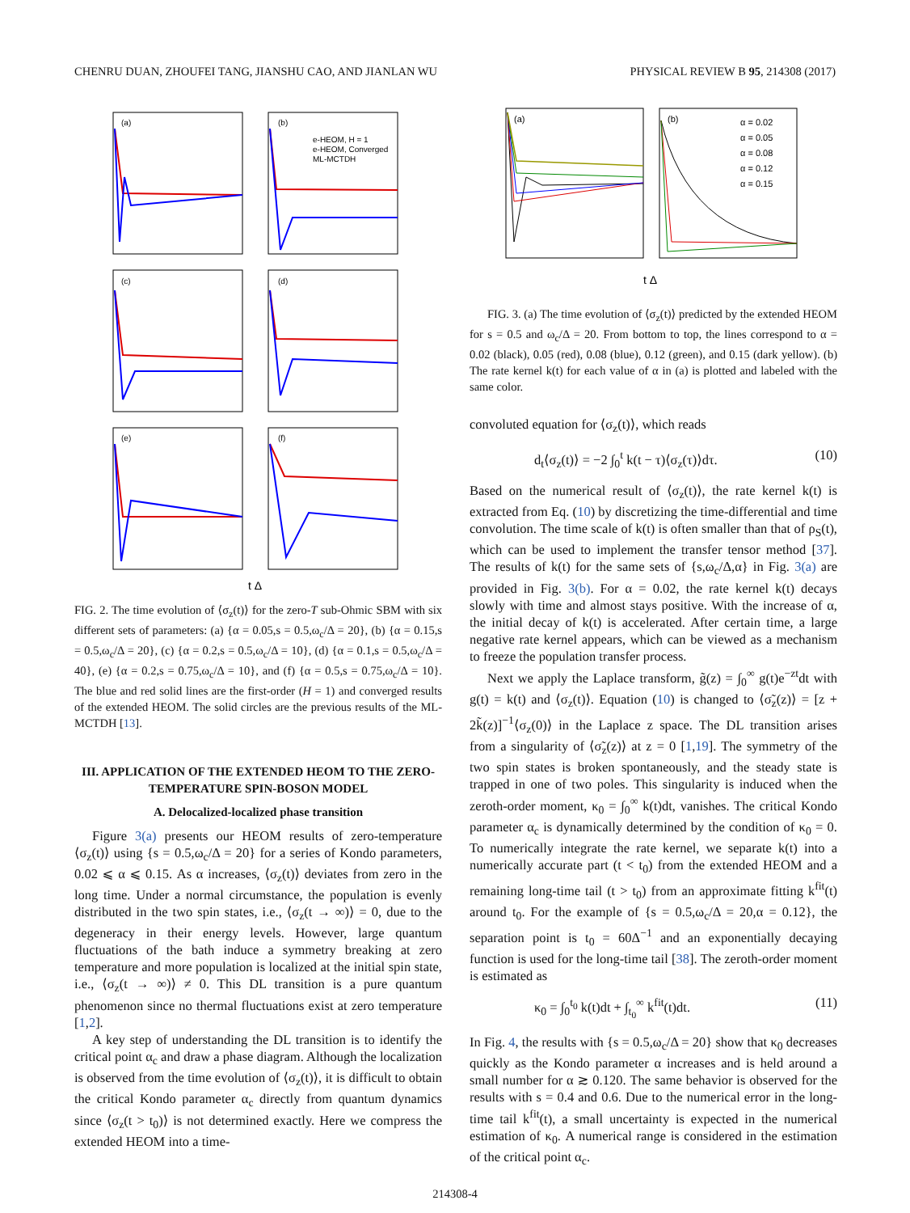CHENRU DUAN, ZHOUFEI TANG, JIANSHU CAO, AND JIANLAN WU PHYSICAL REVIEW B 95, 214308 (2017)
(a)
(b)
(c)
(d)
(e)
(f)
e-HEOM, H = 1
e-HEOM, Converged
ML-MCTDH
t Δ
FIG. 2. The time evolution of ⟨σ<sub>z</sub>(t)⟩ for the zero-T sub-Ohmic SBM with six different sets of parameters: (a) {α = 0.05,s = 0.5,ω<sub>c</sub>/Δ = 20}, (b) {α = 0.15,s = 0.5,ω<sub>c</sub>/Δ = 20}, (c) {α = 0.2,s = 0.5,ω<sub>c</sub>/Δ = 10}, (d) {α = 0.1,s = 0.5,ω<sub>c</sub>/Δ = 40}, (e) {α = 0.2,s = 0.75,ω<sub>c</sub>/Δ = 10}, and (f) {α = 0.5,s = 0.75,ω<sub>c</sub>/Δ = 10}. The blue and red solid lines are the first-order (H = 1) and converged results of the extended HEOM. The solid circles are the previous results of the ML-MCTDH [13].
III. APPLICATION OF THE EXTENDED HEOM TO THE ZERO-TEMPERATURE SPIN-BOSON MODEL
A. Delocalized-localized phase transition
Figure 3(a) presents our HEOM results of zero-temperature ⟨σ<sub>z</sub>(t)⟩ using {s = 0.5,ω<sub>c</sub>/Δ = 20} for a series of Kondo parameters, 0.02 ⩽ α ⩽ 0.15. As α increases, ⟨σ<sub>z</sub>(t)⟩ deviates from zero in the long time. Under a normal circumstance, the population is evenly distributed in the two spin states, i.e., ⟨σ<sub>z</sub>(t → ∞)⟩ = 0, due to the degeneracy in their energy levels. However, large quantum fluctuations of the bath induce a symmetry breaking at zero temperature and more population is localized at the initial spin state, i.e., ⟨σ<sub>z</sub>(t → ∞)⟩ ≠ 0. This DL transition is a pure quantum phenomenon since no thermal fluctuations exist at zero temperature [1,2].
A key step of understanding the DL transition is to identify the critical point α<sub>c</sub> and draw a phase diagram. Although the localization is observed from the time evolution of ⟨σ<sub>z</sub>(t)⟩, it is difficult to obtain the critical Kondo parameter α<sub>c</sub> directly from quantum dynamics since ⟨σ<sub>z</sub>(t > t<sub>0</sub>)⟩ is not determined exactly. Here we compress the extended HEOM into a time-
(a)
(b)
α = 0.02
α = 0.05
α = 0.08
α = 0.12
α = 0.15
t Δ
FIG. 3. (a) The time evolution of ⟨σ<sub>z</sub>(t)⟩ predicted by the extended HEOM for s = 0.5 and ω<sub>c</sub>/Δ = 20. From bottom to top, the lines correspond to α = 0.02 (black), 0.05 (red), 0.08 (blue), 0.12 (green), and 0.15 (dark yellow). (b) The rate kernel k(t) for each value of α in (a) is plotted and labeled with the same color.
convoluted equation for ⟨σ<sub>z</sub>(t)⟩, which reads
d<sub>t</sub>⟨σ<sub>z</sub>(t)⟩ = −2 ∫<sub>0</sub><sup>t</sup> k(t − τ)⟨σ<sub>z</sub>(τ)⟩dτ. (10)
Based on the numerical result of ⟨σ<sub>z</sub>(t)⟩, the rate kernel k(t) is extracted from Eq. (10) by discretizing the time-differential and time convolution. The time scale of k(t) is often smaller than that of ρ<sub>S</sub>(t), which can be used to implement the transfer tensor method [37]. The results of k(t) for the same sets of {s,ω<sub>c</sub>/Δ,α} in Fig. 3(a) are provided in Fig. 3(b). For α = 0.02, the rate kernel k(t) decays slowly with time and almost stays positive. With the increase of α, the initial decay of k(t) is accelerated. After certain time, a large negative rate kernel appears, which can be viewed as a mechanism to freeze the population transfer process.
Next we apply the Laplace transform, g̃(z) = ∫<sub>0</sub><sup>∞</sup> g(t)e<sup>−zt</sup>dt with g(t) = k(t) and ⟨σ<sub>z</sub>(t)⟩. Equation (10) is changed to ⟨σ̃<sub>z</sub>(z)⟩ = [z + 2k̃(z)]<sup>−1</sup>⟨σ<sub>z</sub>(0)⟩ in the Laplace z space. The DL transition arises from a singularity of ⟨σ̃<sub>z</sub>(z)⟩ at z = 0 [1,19]. The symmetry of the two spin states is broken spontaneously, and the steady state is trapped in one of two poles. This singularity is induced when the zeroth-order moment, κ<sub>0</sub> = ∫<sub>0</sub><sup>∞</sup> k(t)dt, vanishes. The critical Kondo parameter α<sub>c</sub> is dynamically determined by the condition of κ<sub>0</sub> = 0. To numerically integrate the rate kernel, we separate k(t) into a numerically accurate part (t < t<sub>0</sub>) from the extended HEOM and a remaining long-time tail (t > t<sub>0</sub>) from an approximate fitting k<sup>fit</sup>(t) around t<sub>0</sub>. For the example of {s = 0.5,ω<sub>c</sub>/Δ = 20,α = 0.12}, the separation point is t<sub>0</sub> = 60Δ<sup>−1</sup> and an exponentially decaying function is used for the long-time tail [38]. The zeroth-order moment is estimated as
κ<sub>0</sub> = ∫<sub>0</sub><sup>t<sub>0</sub></sup> k(t)dt + ∫<sub>t<sub>0</sub></sub><sup>∞</sup> k<sup>fit</sup>(t)dt. (11)
In Fig. 4, the results with {s = 0.5,ω<sub>c</sub>/Δ = 20} show that κ<sub>0</sub> decreases quickly as the Kondo parameter α increases and is held around a small number for α ≳ 0.120. The same behavior is observed for the results with s = 0.4 and 0.6. Due to the numerical error in the long-time tail k<sup>fit</sup>(t), a small uncertainty is expected in the numerical estimation of κ<sub>0</sub>. A numerical range is considered in the estimation of the critical point α<sub>c</sub>.
214308-4